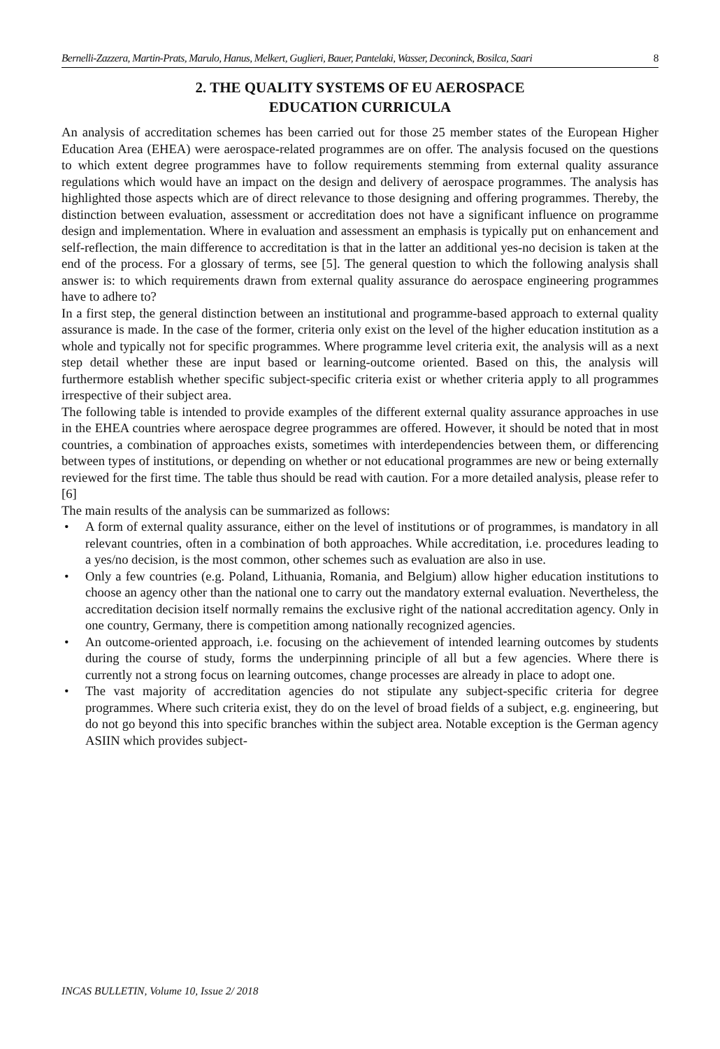Bernelli-Zazzera, Martin-Prats, Marulo, Hanus, Melkert, Guglieri, Bauer, Pantelaki, Wasser, Deconinck, Bosilca, Saari 8
2. THE QUALITY SYSTEMS OF EU AEROSPACE
EDUCATION CURRICULA
An analysis of accreditation schemes has been carried out for those 25 member states of the European Higher Education Area (EHEA) were aerospace-related programmes are on offer. The analysis focused on the questions to which extent degree programmes have to follow requirements stemming from external quality assurance regulations which would have an impact on the design and delivery of aerospace programmes. The analysis has highlighted those aspects which are of direct relevance to those designing and offering programmes. Thereby, the distinction between evaluation, assessment or accreditation does not have a significant influence on programme design and implementation. Where in evaluation and assessment an emphasis is typically put on enhancement and self-reflection, the main difference to accreditation is that in the latter an additional yes-no decision is taken at the end of the process. For a glossary of terms, see [5]. The general question to which the following analysis shall answer is: to which requirements drawn from external quality assurance do aerospace engineering programmes have to adhere to?
In a first step, the general distinction between an institutional and programme-based approach to external quality assurance is made. In the case of the former, criteria only exist on the level of the higher education institution as a whole and typically not for specific programmes. Where programme level criteria exit, the analysis will as a next step detail whether these are input based or learning-outcome oriented. Based on this, the analysis will furthermore establish whether specific subject-specific criteria exist or whether criteria apply to all programmes irrespective of their subject area.
The following table is intended to provide examples of the different external quality assurance approaches in use in the EHEA countries where aerospace degree programmes are offered. However, it should be noted that in most countries, a combination of approaches exists, sometimes with interdependencies between them, or differencing between types of institutions, or depending on whether or not educational programmes are new or being externally reviewed for the first time. The table thus should be read with caution. For a more detailed analysis, please refer to [6]
The main results of the analysis can be summarized as follows:
• A form of external quality assurance, either on the level of institutions or of programmes, is mandatory in all relevant countries, often in a combination of both approaches. While accreditation, i.e. procedures leading to a yes/no decision, is the most common, other schemes such as evaluation are also in use.
• Only a few countries (e.g. Poland, Lithuania, Romania, and Belgium) allow higher education institutions to choose an agency other than the national one to carry out the mandatory external evaluation. Nevertheless, the accreditation decision itself normally remains the exclusive right of the national accreditation agency. Only in one country, Germany, there is competition among nationally recognized agencies.
• An outcome-oriented approach, i.e. focusing on the achievement of intended learning outcomes by students during the course of study, forms the underpinning principle of all but a few agencies. Where there is currently not a strong focus on learning outcomes, change processes are already in place to adopt one.
• The vast majority of accreditation agencies do not stipulate any subject-specific criteria for degree programmes. Where such criteria exist, they do on the level of broad fields of a subject, e.g. engineering, but do not go beyond this into specific branches within the subject area. Notable exception is the German agency ASIIN which provides subject-
INCAS BULLETIN, Volume 10, Issue 2/ 2018